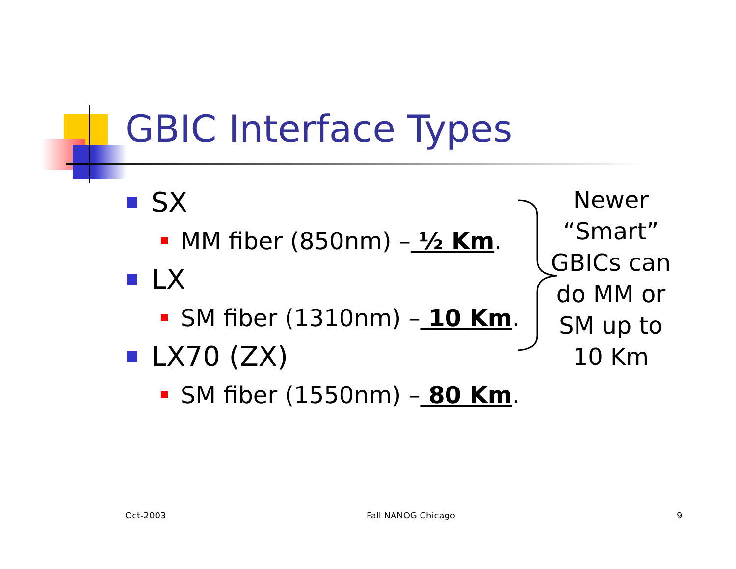GBIC Interface Types
SX
MM fiber (850nm) – ½ Km.
LX
SM fiber (1310nm) – 10 Km.
LX70 (ZX)
SM fiber (1550nm) – 80 Km.
Newer “Smart” GBICs can do MM or SM up to 10 Km
Oct-2003 Fall NANOG Chicago 9